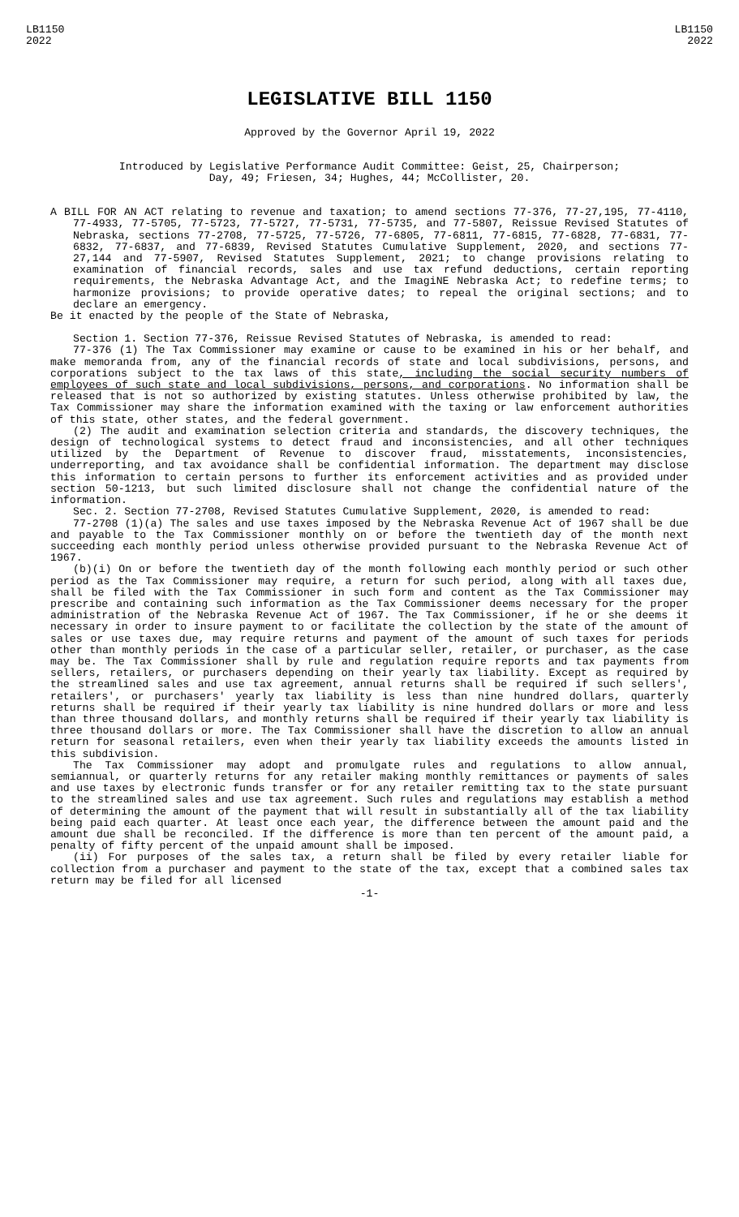LB1150
2022
LB1150
2022
LEGISLATIVE BILL 1150
Approved by the Governor April 19, 2022
Introduced by Legislative Performance Audit Committee: Geist, 25, Chairperson;
Day, 49; Friesen, 34; Hughes, 44; McCollister, 20.
A BILL FOR AN ACT relating to revenue and taxation; to amend sections 77-376, 77-27,195, 77-4110, 77-4933, 77-5705, 77-5723, 77-5727, 77-5731, 77-5735, and 77-5807, Reissue Revised Statutes of Nebraska, sections 77-2708, 77-5725, 77-5726, 77-6805, 77-6811, 77-6815, 77-6828, 77-6831, 77-6832, 77-6837, and 77-6839, Revised Statutes Cumulative Supplement, 2020, and sections 77-27,144 and 77-5907, Revised Statutes Supplement, 2021; to change provisions relating to examination of financial records, sales and use tax refund deductions, certain reporting requirements, the Nebraska Advantage Act, and the ImagiNE Nebraska Act; to redefine terms; to harmonize provisions; to provide operative dates; to repeal the original sections; and to declare an emergency.
Be it enacted by the people of the State of Nebraska,
Section 1. Section 77-376, Reissue Revised Statutes of Nebraska, is amended to read:
77-376 (1) The Tax Commissioner may examine or cause to be examined in his or her behalf, and make memoranda from, any of the financial records of state and local subdivisions, persons, and corporations subject to the tax laws of this state, including the social security numbers of employees of such state and local subdivisions, persons, and corporations. No information shall be released that is not so authorized by existing statutes. Unless otherwise prohibited by law, the Tax Commissioner may share the information examined with the taxing or law enforcement authorities of this state, other states, and the federal government.
(2) The audit and examination selection criteria and standards, the discovery techniques, the design of technological systems to detect fraud and inconsistencies, and all other techniques utilized by the Department of Revenue to discover fraud, misstatements, inconsistencies, underreporting, and tax avoidance shall be confidential information. The department may disclose this information to certain persons to further its enforcement activities and as provided under section 50-1213, but such limited disclosure shall not change the confidential nature of the information.
Sec. 2. Section 77-2708, Revised Statutes Cumulative Supplement, 2020, is amended to read:
77-2708 (1)(a) The sales and use taxes imposed by the Nebraska Revenue Act of 1967 shall be due and payable to the Tax Commissioner monthly on or before the twentieth day of the month next succeeding each monthly period unless otherwise provided pursuant to the Nebraska Revenue Act of 1967.
(b)(i) On or before the twentieth day of the month following each monthly period or such other period as the Tax Commissioner may require, a return for such period, along with all taxes due, shall be filed with the Tax Commissioner in such form and content as the Tax Commissioner may prescribe and containing such information as the Tax Commissioner deems necessary for the proper administration of the Nebraska Revenue Act of 1967. The Tax Commissioner, if he or she deems it necessary in order to insure payment to or facilitate the collection by the state of the amount of sales or use taxes due, may require returns and payment of the amount of such taxes for periods other than monthly periods in the case of a particular seller, retailer, or purchaser, as the case may be. The Tax Commissioner shall by rule and regulation require reports and tax payments from sellers, retailers, or purchasers depending on their yearly tax liability. Except as required by the streamlined sales and use tax agreement, annual returns shall be required if such sellers', retailers', or purchasers' yearly tax liability is less than nine hundred dollars, quarterly returns shall be required if their yearly tax liability is nine hundred dollars or more and less than three thousand dollars, and monthly returns shall be required if their yearly tax liability is three thousand dollars or more. The Tax Commissioner shall have the discretion to allow an annual return for seasonal retailers, even when their yearly tax liability exceeds the amounts listed in this subdivision.
The Tax Commissioner may adopt and promulgate rules and regulations to allow annual, semiannual, or quarterly returns for any retailer making monthly remittances or payments of sales and use taxes by electronic funds transfer or for any retailer remitting tax to the state pursuant to the streamlined sales and use tax agreement. Such rules and regulations may establish a method of determining the amount of the payment that will result in substantially all of the tax liability being paid each quarter. At least once each year, the difference between the amount paid and the amount due shall be reconciled. If the difference is more than ten percent of the amount paid, a penalty of fifty percent of the unpaid amount shall be imposed.
(ii) For purposes of the sales tax, a return shall be filed by every retailer liable for collection from a purchaser and payment to the state of the tax, except that a combined sales tax return may be filed for all licensed
-1-